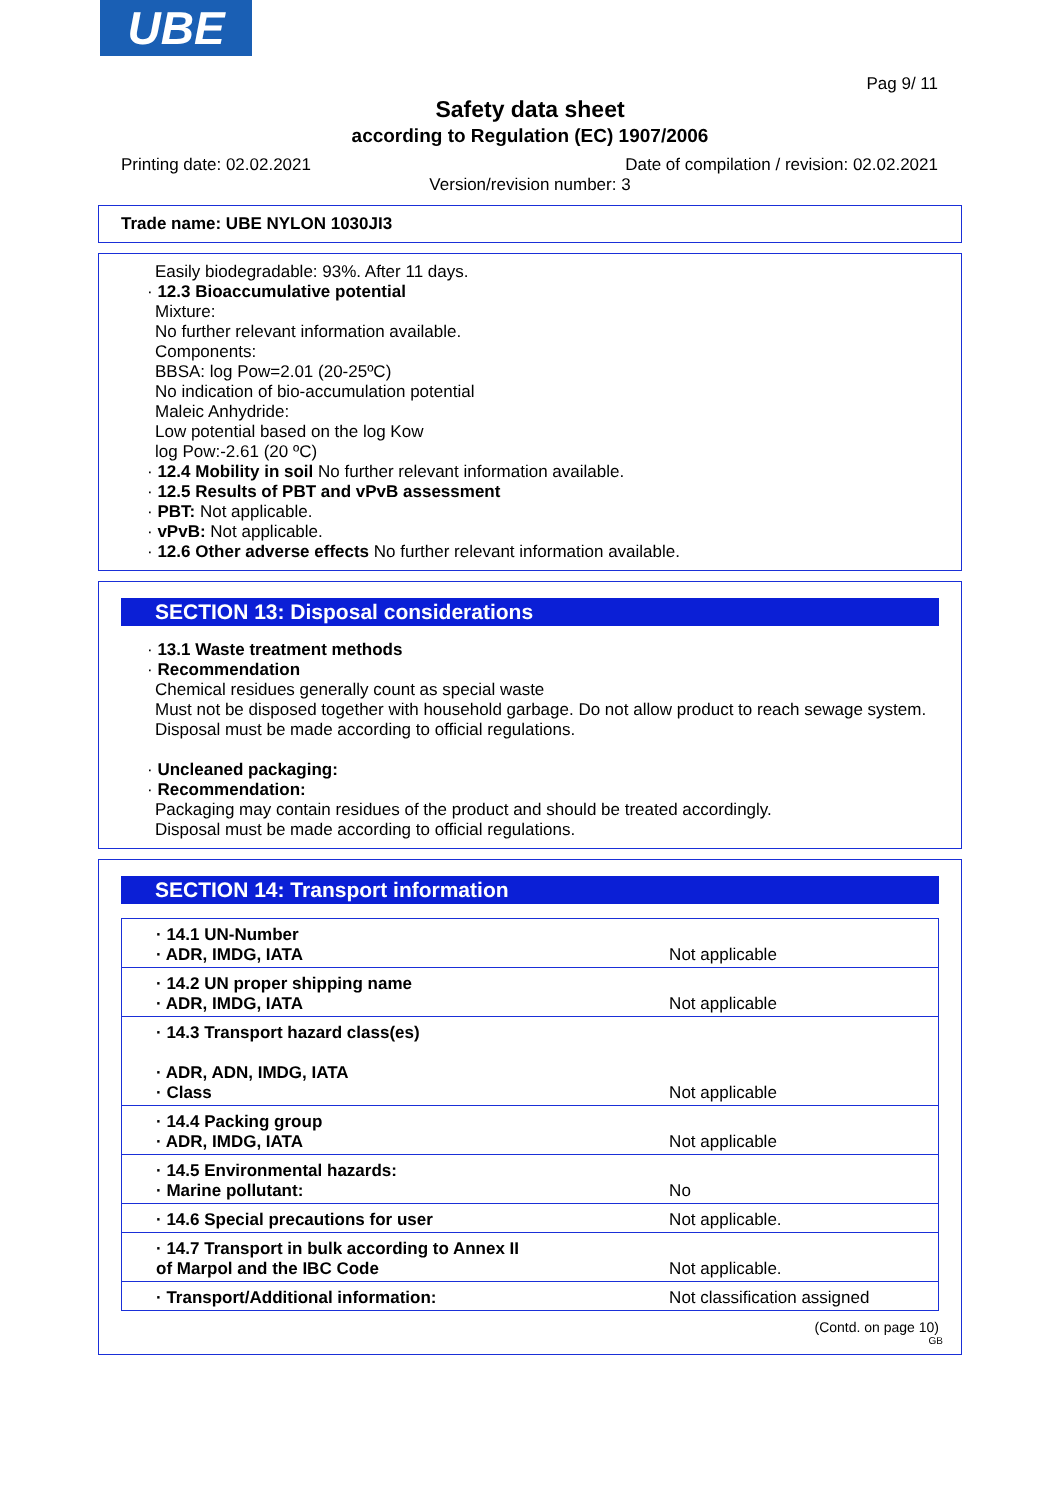UBE
Pag 9/ 11
Safety data sheet
according to Regulation (EC) 1907/2006
Printing date: 02.02.2021 Date of compilation / revision: 02.02.2021
Version/revision number: 3
Trade name: UBE NYLON 1030JI3
Easily biodegradable: 93%. After 11 days.
· 12.3 Bioaccumulative potential
Mixture:
No further relevant information available.
Components:
BBSA: log Pow=2.01 (20-25ºC)
No indication of bio-accumulation potential
Maleic Anhydride:
Low potential based on the log Kow
log Pow:-2.61 (20 ºC)
· 12.4 Mobility in soil No further relevant information available.
· 12.5 Results of PBT and vPvB assessment
· PBT: Not applicable.
· vPvB: Not applicable.
· 12.6 Other adverse effects No further relevant information available.
SECTION 13: Disposal considerations
· 13.1 Waste treatment methods
· Recommendation
Chemical residues generally count as special waste
Must not be disposed together with household garbage. Do not allow product to reach sewage system.
Disposal must be made according to official regulations.
· Uncleaned packaging:
· Recommendation:
Packaging may contain residues of the product and should be treated accordingly.
Disposal must be made according to official regulations.
SECTION 14: Transport information
| · 14.1 UN-Number · ADR, IMDG, IATA | Not applicable |
| · 14.2 UN proper shipping name · ADR, IMDG, IATA | Not applicable |
| · 14.3 Transport hazard class(es) · ADR, ADN, IMDG, IATA · Class | Not applicable |
| · 14.4 Packing group · ADR, IMDG, IATA | Not applicable |
| · 14.5 Environmental hazards: · Marine pollutant: | No |
| · 14.6 Special precautions for user | Not applicable. |
| · 14.7 Transport in bulk according to Annex II of Marpol and the IBC Code | Not applicable. |
| · Transport/Additional information: | Not classification assigned |
(Contd. on page 10)
GB